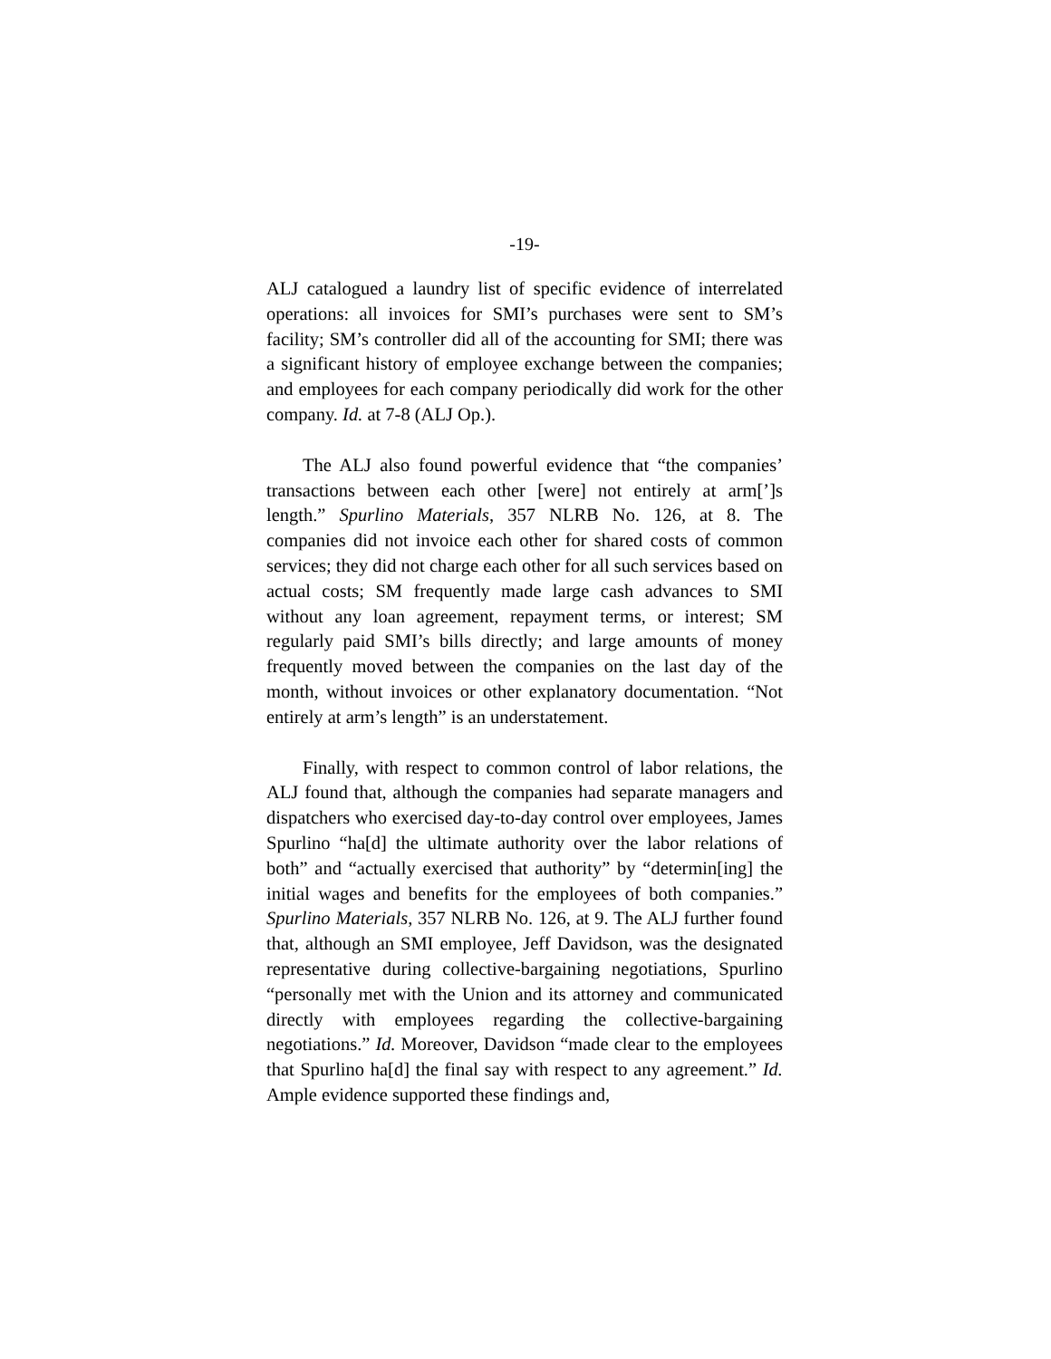-19-
ALJ catalogued a laundry list of specific evidence of interrelated operations: all invoices for SMI’s purchases were sent to SM’s facility; SM’s controller did all of the accounting for SMI; there was a significant history of employee exchange between the companies; and employees for each company periodically did work for the other company. Id. at 7-8 (ALJ Op.).
The ALJ also found powerful evidence that “the companies’ transactions between each other [were] not entirely at arm[’]s length.” Spurlino Materials, 357 NLRB No. 126, at 8. The companies did not invoice each other for shared costs of common services; they did not charge each other for all such services based on actual costs; SM frequently made large cash advances to SMI without any loan agreement, repayment terms, or interest; SM regularly paid SMI’s bills directly; and large amounts of money frequently moved between the companies on the last day of the month, without invoices or other explanatory documentation. “Not entirely at arm’s length” is an understatement.
Finally, with respect to common control of labor relations, the ALJ found that, although the companies had separate managers and dispatchers who exercised day-to-day control over employees, James Spurlino “ha[d] the ultimate authority over the labor relations of both” and “actually exercised that authority” by “determin[ing] the initial wages and benefits for the employees of both companies.” Spurlino Materials, 357 NLRB No. 126, at 9. The ALJ further found that, although an SMI employee, Jeff Davidson, was the designated representative during collective-bargaining negotiations, Spurlino “personally met with the Union and its attorney and communicated directly with employees regarding the collective-bargaining negotiations.” Id. Moreover, Davidson “made clear to the employees that Spurlino ha[d] the final say with respect to any agreement.” Id. Ample evidence supported these findings and,